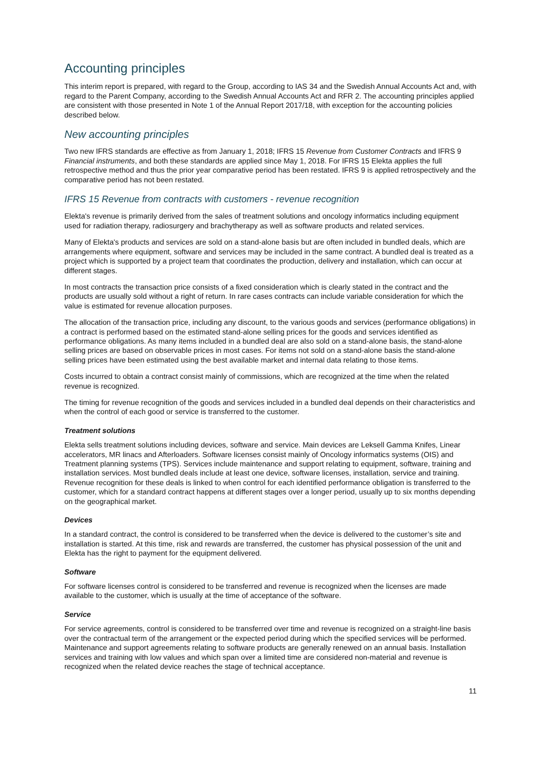Accounting principles
This interim report is prepared, with regard to the Group, according to IAS 34 and the Swedish Annual Accounts Act and, with regard to the Parent Company, according to the Swedish Annual Accounts Act and RFR 2. The accounting principles applied are consistent with those presented in Note 1 of the Annual Report 2017/18, with exception for the accounting policies described below.
New accounting principles
Two new IFRS standards are effective as from January 1, 2018; IFRS 15 Revenue from Customer Contracts and IFRS 9 Financial instruments, and both these standards are applied since May 1, 2018. For IFRS 15 Elekta applies the full retrospective method and thus the prior year comparative period has been restated. IFRS 9 is applied retrospectively and the comparative period has not been restated.
IFRS 15 Revenue from contracts with customers - revenue recognition
Elekta's revenue is primarily derived from the sales of treatment solutions and oncology informatics including equipment used for radiation therapy, radiosurgery and brachytherapy as well as software products and related services.
Many of Elekta's products and services are sold on a stand-alone basis but are often included in bundled deals, which are arrangements where equipment, software and services may be included in the same contract. A bundled deal is treated as a project which is supported by a project team that coordinates the production, delivery and installation, which can occur at different stages.
In most contracts the transaction price consists of a fixed consideration which is clearly stated in the contract and the products are usually sold without a right of return. In rare cases contracts can include variable consideration for which the value is estimated for revenue allocation purposes.
The allocation of the transaction price, including any discount, to the various goods and services (performance obligations) in a contract is performed based on the estimated stand-alone selling prices for the goods and services identified as performance obligations. As many items included in a bundled deal are also sold on a stand-alone basis, the stand-alone selling prices are based on observable prices in most cases. For items not sold on a stand-alone basis the stand-alone selling prices have been estimated using the best available market and internal data relating to those items.
Costs incurred to obtain a contract consist mainly of commissions, which are recognized at the time when the related revenue is recognized.
The timing for revenue recognition of the goods and services included in a bundled deal depends on their characteristics and when the control of each good or service is transferred to the customer.
Treatment solutions
Elekta sells treatment solutions including devices, software and service. Main devices are Leksell Gamma Knifes, Linear accelerators, MR linacs and Afterloaders. Software licenses consist mainly of Oncology informatics systems (OIS) and Treatment planning systems (TPS). Services include maintenance and support relating to equipment, software, training and installation services. Most bundled deals include at least one device, software licenses, installation, service and training. Revenue recognition for these deals is linked to when control for each identified performance obligation is transferred to the customer, which for a standard contract happens at different stages over a longer period, usually up to six months depending on the geographical market.
Devices
In a standard contract, the control is considered to be transferred when the device is delivered to the customer’s site and installation is started. At this time, risk and rewards are transferred, the customer has physical possession of the unit and Elekta has the right to payment for the equipment delivered.
Software
For software licenses control is considered to be transferred and revenue is recognized when the licenses are made available to the customer, which is usually at the time of acceptance of the software.
Service
For service agreements, control is considered to be transferred over time and revenue is recognized on a straight-line basis over the contractual term of the arrangement or the expected period during which the specified services will be performed. Maintenance and support agreements relating to software products are generally renewed on an annual basis. Installation services and training with low values and which span over a limited time are considered non-material and revenue is recognized when the related device reaches the stage of technical acceptance.
11